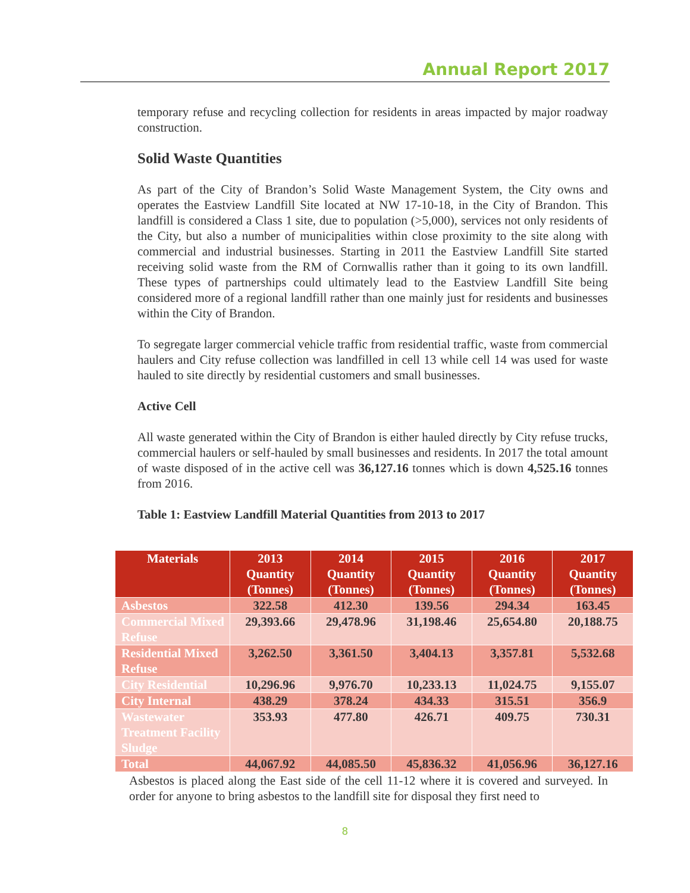Annual Report 2017
temporary refuse and recycling collection for residents in areas impacted by major roadway construction.
Solid Waste Quantities
As part of the City of Brandon’s Solid Waste Management System, the City owns and operates the Eastview Landfill Site located at NW 17-10-18, in the City of Brandon. This landfill is considered a Class 1 site, due to population (>5,000), services not only residents of the City, but also a number of municipalities within close proximity to the site along with commercial and industrial businesses. Starting in 2011 the Eastview Landfill Site started receiving solid waste from the RM of Cornwallis rather than it going to its own landfill. These types of partnerships could ultimately lead to the Eastview Landfill Site being considered more of a regional landfill rather than one mainly just for residents and businesses within the City of Brandon.
To segregate larger commercial vehicle traffic from residential traffic, waste from commercial haulers and City refuse collection was landfilled in cell 13 while cell 14 was used for waste hauled to site directly by residential customers and small businesses.
Active Cell
All waste generated within the City of Brandon is either hauled directly by City refuse trucks, commercial haulers or self-hauled by small businesses and residents. In 2017 the total amount of waste disposed of in the active cell was 36,127.16 tonnes which is down 4,525.16 tonnes from 2016.
Table 1: Eastview Landfill Material Quantities from 2013 to 2017
| Materials | 2013 Quantity (Tonnes) | 2014 Quantity (Tonnes) | 2015 Quantity (Tonnes) | 2016 Quantity (Tonnes) | 2017 Quantity (Tonnes) |
| --- | --- | --- | --- | --- | --- |
| Asbestos | 322.58 | 412.30 | 139.56 | 294.34 | 163.45 |
| Commercial Mixed Refuse | 29,393.66 | 29,478.96 | 31,198.46 | 25,654.80 | 20,188.75 |
| Residential Mixed Refuse | 3,262.50 | 3,361.50 | 3,404.13 | 3,357.81 | 5,532.68 |
| City Residential | 10,296.96 | 9,976.70 | 10,233.13 | 11,024.75 | 9,155.07 |
| City Internal | 438.29 | 378.24 | 434.33 | 315.51 | 356.9 |
| Wastewater Treatment Facility Sludge | 353.93 | 477.80 | 426.71 | 409.75 | 730.31 |
| Total | 44,067.92 | 44,085.50 | 45,836.32 | 41,056.96 | 36,127.16 |
Asbestos is placed along the East side of the cell 11-12 where it is covered and surveyed. In order for anyone to bring asbestos to the landfill site for disposal they first need to
8